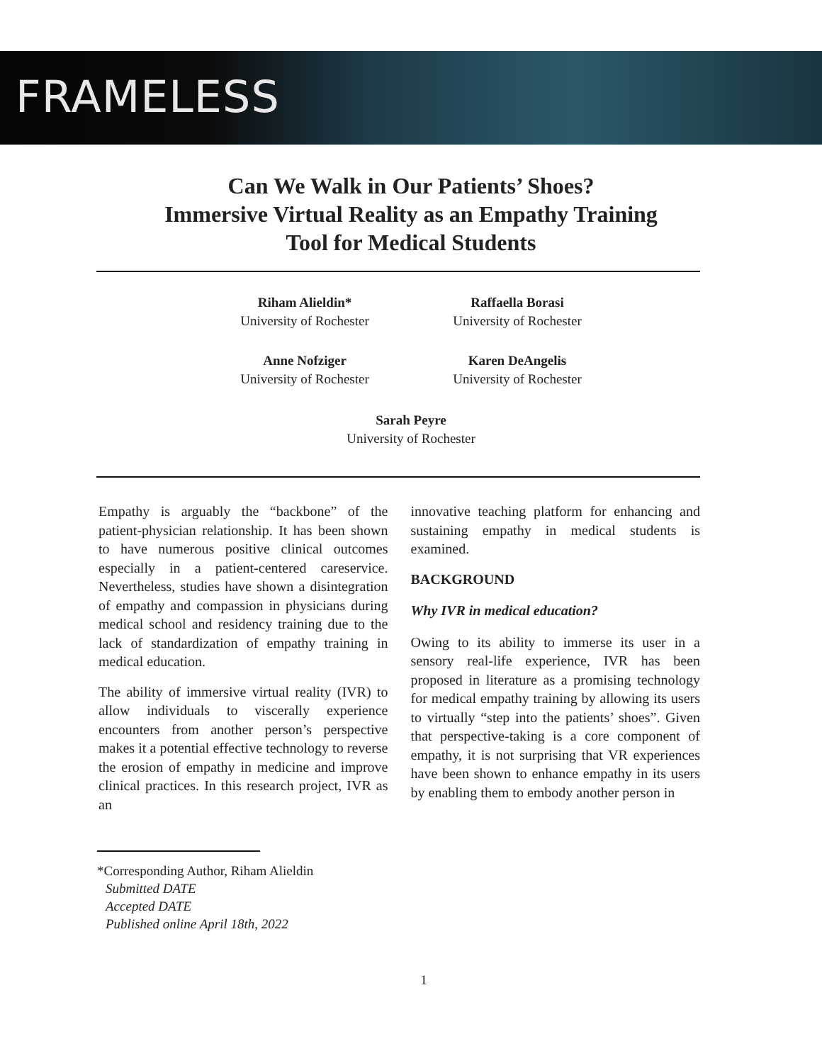FRAMELESS
Can We Walk in Our Patients’ Shoes?
Immersive Virtual Reality as an Empathy Training
Tool for Medical Students
Riham Alieldin*
University of Rochester
Raffaella Borasi
University of Rochester
Anne Nofziger
University of Rochester
Karen DeAngelis
University of Rochester
Sarah Peyre
University of Rochester
Empathy is arguably the “backbone” of the patient-physician relationship. It has been shown to have numerous positive clinical outcomes especially in a patient-centered careservice. Nevertheless, studies have shown a disintegration of empathy and compassion in physicians during medical school and residency training due to the lack of standardization of empathy training in medical education.
The ability of immersive virtual reality (IVR) to allow individuals to viscerally experience encounters from another person’s perspective makes it a potential effective technology to reverse the erosion of empathy in medicine and improve clinical practices. In this research project, IVR as an
innovative teaching platform for enhancing and sustaining empathy in medical students is examined.
BACKGROUND
Why IVR in medical education?
Owing to its ability to immerse its user in a sensory real-life experience, IVR has been proposed in literature as a promising technology for medical empathy training by allowing its users to virtually “step into the patients’ shoes”. Given that perspective-taking is a core component of empathy, it is not surprising that VR experiences have been shown to enhance empathy in its users by enabling them to embody another person in
*Corresponding Author, Riham Alieldin
Submitted DATE
Accepted DATE
Published online April 18th, 2022
1